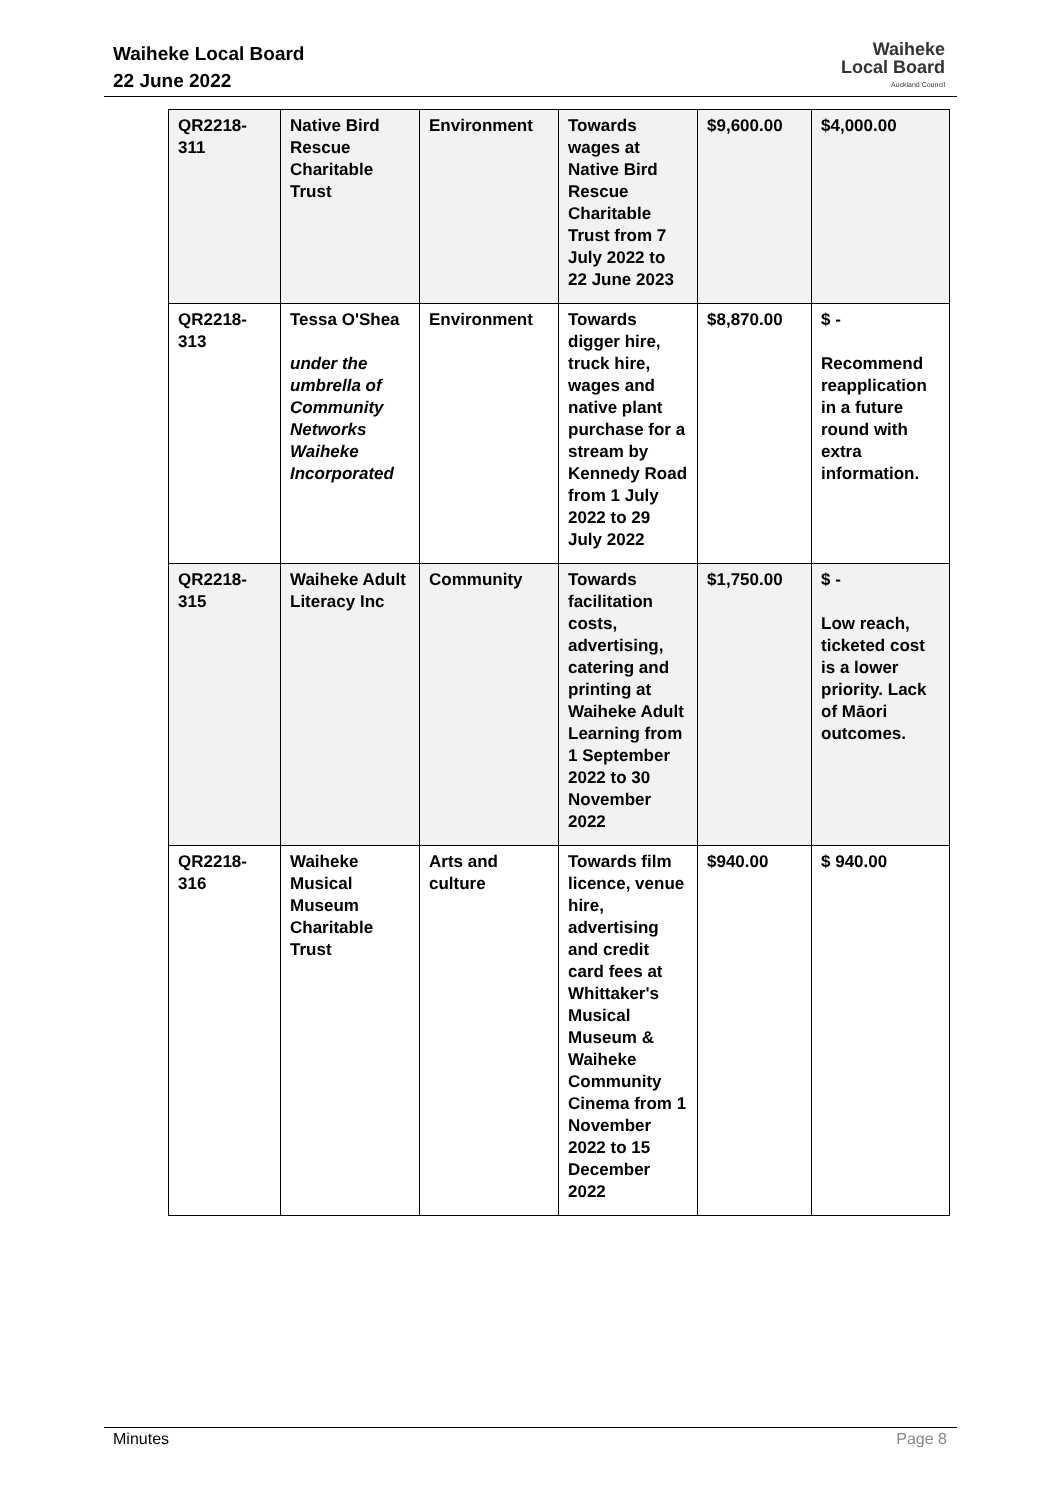Waiheke Local Board
22 June 2022
Waiheke
Local Board
Auckland Council
| QR2218-311 | Native Bird Rescue Charitable Trust | Environment | Towards wages at Native Bird Rescue Charitable Trust from 7 July 2022 to 22 June 2023 | $9,600.00 | $4,000.00 |
| QR2218-313 | Tessa O'Shea under the umbrella of Community Networks Waiheke Incorporated | Environment | Towards digger hire, truck hire, wages and native plant purchase for a stream by Kennedy Road from 1 July 2022 to 29 July 2022 | $8,870.00 | $ - Recommend reapplication in a future round with extra information. |
| QR2218-315 | Waiheke Adult Literacy Inc | Community | Towards facilitation costs, advertising, catering and printing at Waiheke Adult Learning from 1 September 2022 to 30 November 2022 | $1,750.00 | $ - Low reach, ticketed cost is a lower priority. Lack of Māori outcomes. |
| QR2218-316 | Waiheke Musical Museum Charitable Trust | Arts and culture | Towards film licence, venue hire, advertising and credit card fees at Whittaker's Musical Museum & Waiheke Community Cinema from 1 November 2022 to 15 December 2022 | $940.00 | $ 940.00 |
Minutes Page 8